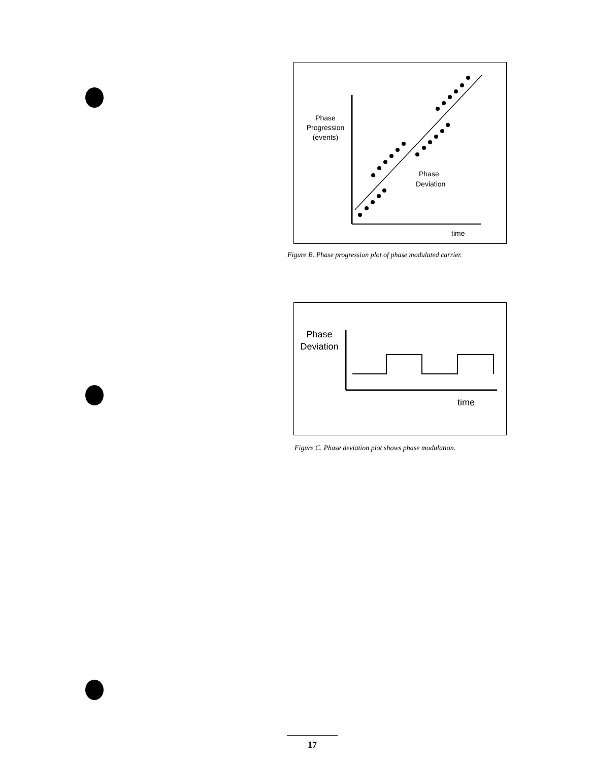Phase
Progression
(events)
Phase
Deviation
time
Figure B. Phase progression plot of phase modulated carrier.
Phase
Deviation
time
Figure C. Phase deviation plot shows phase modulation.
17